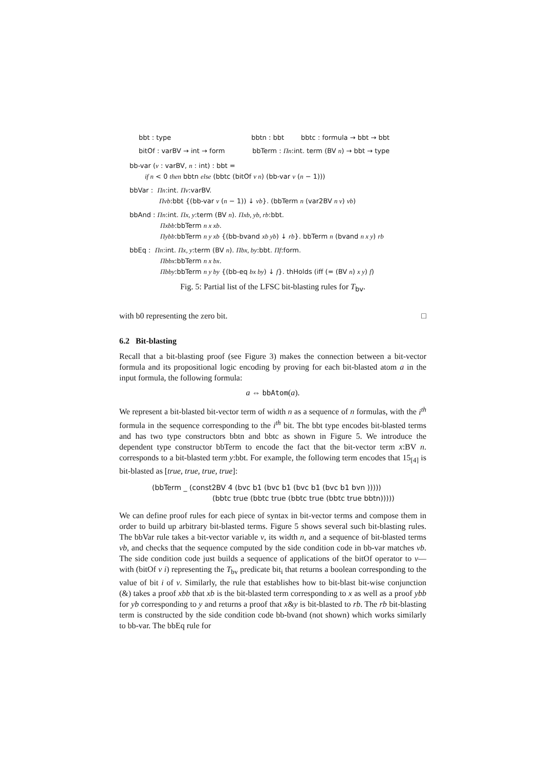bbt : type bbtn : bbt bbtc : formula → bbt → bbt
bitOf : varBV → int → form bbTerm : Πn:int. term (BV n) → bbt → type
bb-var (v : varBV, n : int) : bbt =
if n < 0 then bbtn else (bbtc (bitOf v n) (bb-var v (n − 1)))
bbVar : Πn:int. Πv:varBV.
Πvb:bbt {(bb-var v (n − 1)) ↓ vb}. (bbTerm n (var2BV n v) vb)
bbAnd : Πn:int. Πx, y:term (BV n). Πxb, yb, rb:bbt.
Πxbb:bbTerm n x xb.
Πybb:bbTerm n y xb {(bb-bvand xb yb) ↓ rb}. bbTerm n (bvand n x y) rb
bbEq : Πn:int. Πx, y:term (BV n). Πbx, by:bbt. Πf:form.
Πbbx:bbTerm n x bx.
Πbby:bbTerm n y by {(bb-eq bx by) ↓ f}. thHolds (iff (= (BV n) x y) f)
Fig. 5: Partial list of the LFSC bit-blasting rules for T<sub>bv</sub>.
with b0 representing the zero bit. □
6.2 Bit-blasting
Recall that a bit-blasting proof (see Figure 3) makes the connection between a bit-vector formula and its propositional logic encoding by proving for each bit-blasted atom a in the input formula, the following formula:
a ⇔ bbAtom(a).
We represent a bit-blasted bit-vector term of width n as a sequence of n formulas, with the i<sup>th</sup> formula in the sequence corresponding to the i<sup>th</sup> bit. The bbt type encodes bit-blasted terms and has two type constructors bbtn and bbtc as shown in Figure 5. We introduce the dependent type constructor bbTerm to encode the fact that the bit-vector term x:BV n. corresponds to a bit-blasted term y:bbt. For example, the following term encodes that 15<sub>[4]</sub> is bit-blasted as [true, true, true, true]:
(bbTerm _ (const2BV 4 (bvc b1 (bvc b1 (bvc b1 (bvc b1 bvn )))))
(bbtc true (bbtc true (bbtc true (bbtc true bbtn)))))
We can define proof rules for each piece of syntax in bit-vector terms and compose them in order to build up arbitrary bit-blasted terms. Figure 5 shows several such bit-blasting rules. The bbVar rule takes a bit-vector variable v, its width n, and a sequence of bit-blasted terms vb, and checks that the sequence computed by the side condition code in bb-var matches vb. The side condition code just builds a sequence of applications of the bitOf operator to v—with (bitOf v i) representing the T<sub>bv</sub> predicate bit<sub>i</sub> that returns a boolean corresponding to the value of bit i of v. Similarly, the rule that establishes how to bit-blast bit-wise conjunction (&) takes a proof xbb that xb is the bit-blasted term corresponding to x as well as a proof ybb for yb corresponding to y and returns a proof that x&y is bit-blasted to rb. The rb bit-blasting term is constructed by the side condition code bb-bvand (not shown) which works similarly to bb-var. The bbEq rule for